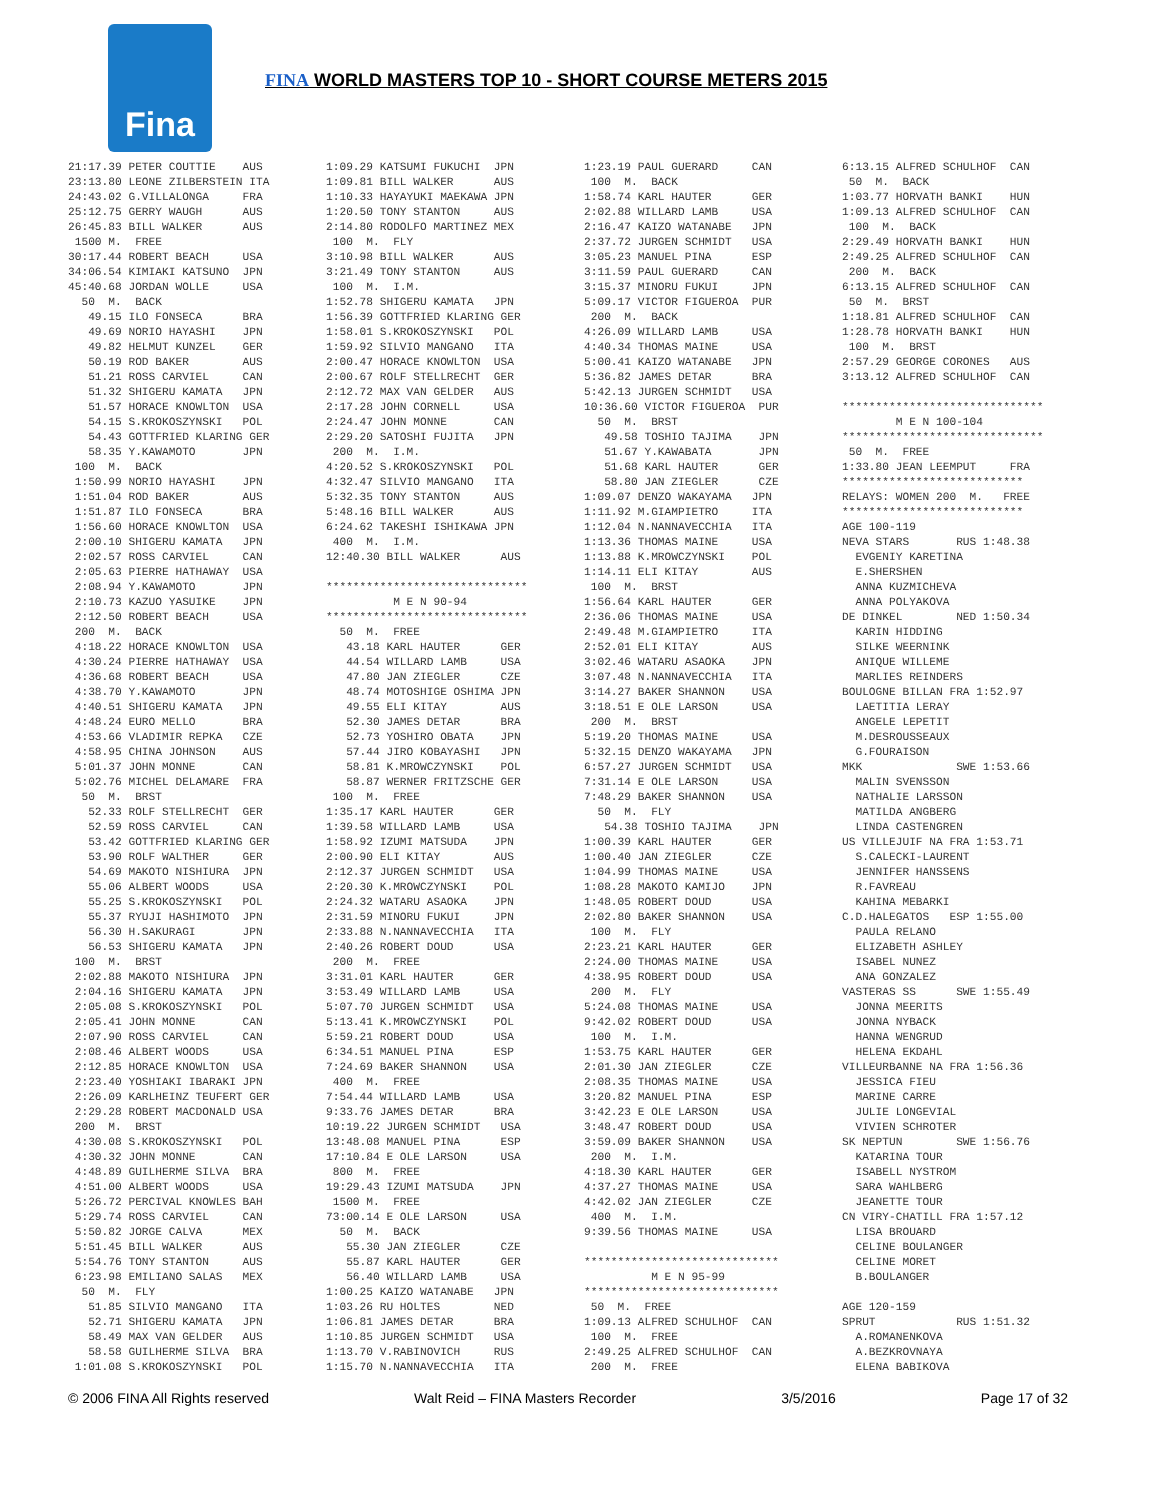Fina
FINA WORLD MASTERS TOP 10 - SHORT COURSE METERS 2015
21:17.39 PETER COUTTIE    AUS
23:13.80 LEONE ZILBERSTEIN ITA
24:43.02 G.VILLALONGA     FRA
25:12.75 GERRY WAUGH      AUS
26:45.83 BILL WALKER      AUS
 1500 M.  FREE
30:17.44 ROBERT BEACH     USA
34:06.54 KIMIAKI KATSUNO  JPN
45:40.68 JORDAN WOLLE     USA
  50  M.  BACK
   49.15 ILO FONSECA      BRA
   49.69 NORIO HAYASHI    JPN
   49.82 HELMUT KUNZEL    GER
   50.19 ROD BAKER        AUS
   51.21 ROSS CARVIEL     CAN
   51.32 SHIGERU KAMATA   JPN
   51.57 HORACE KNOWLTON  USA
   54.15 S.KROKOSZYNSKI   POL
   54.43 GOTTFRIED KLARING GER
   58.35 Y.KAWAMOTO       JPN
 100  M.  BACK
 1:50.99 NORIO HAYASHI    JPN
 1:51.04 ROD BAKER        AUS
 1:51.87 ILO FONSECA      BRA
 1:56.60 HORACE KNOWLTON  USA
 2:00.10 SHIGERU KAMATA   JPN
 2:02.57 ROSS CARVIEL     CAN
 2:05.63 PIERRE HATHAWAY  USA
 2:08.94 Y.KAWAMOTO       JPN
 2:10.73 KAZUO YASUIKE    JPN
 2:12.50 ROBERT BEACH     USA
 200  M.  BACK
 4:18.22 HORACE KNOWLTON  USA
 4:30.24 PIERRE HATHAWAY  USA
 4:36.68 ROBERT BEACH     USA
 4:38.70 Y.KAWAMOTO       JPN
 4:40.51 SHIGERU KAMATA   JPN
 4:48.24 EURO MELLO       BRA
 4:53.66 VLADIMIR REPKA   CZE
 4:58.95 CHINA JOHNSON    AUS
 5:01.37 JOHN MONNE       CAN
 5:02.76 MICHEL DELAMARE  FRA
  50  M.  BRST
   52.33 ROLF STELLRECHT  GER
   52.59 ROSS CARVIEL     CAN
   53.42 GOTTFRIED KLARING GER
   53.90 ROLF WALTHER     GER
   54.69 MAKOTO NISHIURA  JPN
   55.06 ALBERT WOODS     USA
   55.25 S.KROKOSZYNSKI   POL
   55.37 RYUJI HASHIMOTO  JPN
   56.30 H.SAKURAGI       JPN
   56.53 SHIGERU KAMATA   JPN
 100  M.  BRST
 2:02.88 MAKOTO NISHIURA  JPN
 2:04.16 SHIGERU KAMATA   JPN
 2:05.08 S.KROKOSZYNSKI   POL
 2:05.41 JOHN MONNE       CAN
 2:07.90 ROSS CARVIEL     CAN
 2:08.46 ALBERT WOODS     USA
 2:12.85 HORACE KNOWLTON  USA
 2:23.40 YOSHIAKI IBARAKI JPN
 2:26.09 KARLHEINZ TEUFERT GER
 2:29.28 ROBERT MACDONALD USA
 200  M.  BRST
 4:30.08 S.KROKOSZYNSKI   POL
 4:30.32 JOHN MONNE       CAN
 4:48.89 GUILHERME SILVA  BRA
 4:51.00 ALBERT WOODS     USA
 5:26.72 PERCIVAL KNOWLES BAH
 5:29.74 ROSS CARVIEL     CAN
 5:50.82 JORGE CALVA      MEX
 5:51.45 BILL WALKER      AUS
 5:54.76 TONY STANTON     AUS
 6:23.98 EMILIANO SALAS   MEX
  50  M.  FLY
   51.85 SILVIO MANGANO   ITA
   52.71 SHIGERU KAMATA   JPN
   58.49 MAX VAN GELDER   AUS
   58.58 GUILHERME SILVA  BRA
 1:01.08 S.KROKOSZYNSKI   POL
1:09.29 KATSUMI FUKUCHI  JPN
1:09.81 BILL WALKER      AUS
1:10.33 HAYAYUKI MAEKAWA JPN
1:20.50 TONY STANTON     AUS
2:14.80 RODOLFO MARTINEZ MEX
 100  M.  FLY
3:10.98 BILL WALKER      AUS
3:21.49 TONY STANTON     AUS
 100  M.  I.M.
1:52.78 SHIGERU KAMATA   JPN
1:56.39 GOTTFRIED KLARING GER
1:58.01 S.KROKOSZYNSKI   POL
1:59.92 SILVIO MANGANO   ITA
2:00.47 HORACE KNOWLTON  USA
2:00.67 ROLF STELLRECHT  GER
2:12.72 MAX VAN GELDER   AUS
2:17.28 JOHN CORNELL     USA
2:24.47 JOHN MONNE       CAN
2:29.20 SATOSHI FUJITA   JPN
 200  M.  I.M.
4:20.52 S.KROKOSZYNSKI   POL
4:32.47 SILVIO MANGANO   ITA
5:32.35 TONY STANTON     AUS
5:48.16 BILL WALKER      AUS
6:24.62 TAKESHI ISHIKAWA JPN
 400  M.  I.M.
12:40.30 BILL WALKER      AUS

******************************
          M E N 90-94
******************************
  50  M.  FREE
   43.18 KARL HAUTER      GER
   44.54 WILLARD LAMB     USA
   47.80 JAN ZIEGLER      CZE
   48.74 MOTOSHIGE OSHIMA JPN
   49.55 ELI KITAY        AUS
   52.30 JAMES DETAR      BRA
   52.73 YOSHIRO OBATA    JPN
   57.44 JIRO KOBAYASHI   JPN
   58.81 K.MROWCZYNSKI    POL
   58.87 WERNER FRITZSCHE GER
 100  M.  FREE
1:35.17 KARL HAUTER      GER
1:39.58 WILLARD LAMB     USA
1:58.92 IZUMI MATSUDA    JPN
2:00.90 ELI KITAY        AUS
2:12.37 JURGEN SCHMIDT   USA
2:20.30 K.MROWCZYNSKI    POL
2:24.32 WATARU ASAOKA    JPN
2:31.59 MINORU FUKUI     JPN
2:33.88 N.NANNAVECCHIA   ITA
2:40.26 ROBERT DOUD      USA
 200  M.  FREE
3:31.01 KARL HAUTER      GER
3:53.49 WILLARD LAMB     USA
5:07.70 JURGEN SCHMIDT   USA
5:13.41 K.MROWCZYNSKI    POL
5:59.21 ROBERT DOUD      USA
6:34.51 MANUEL PINA      ESP
7:24.69 BAKER SHANNON    USA
 400  M.  FREE
7:54.44 WILLARD LAMB     USA
9:33.76 JAMES DETAR      BRA
10:19.22 JURGEN SCHMIDT   USA
13:48.08 MANUEL PINA      ESP
17:10.84 E OLE LARSON     USA
 800  M.  FREE
19:29.43 IZUMI MATSUDA    JPN
 1500 M.  FREE
73:00.14 E OLE LARSON     USA
  50  M.  BACK
   55.30 JAN ZIEGLER      CZE
   55.87 KARL HAUTER      GER
   56.40 WILLARD LAMB     USA
1:00.25 KAIZO WATANABE   JPN
1:03.26 RU HOLTES        NED
1:06.81 JAMES DETAR      BRA
1:10.85 JURGEN SCHMIDT   USA
1:13.70 V.RABINOVICH     RUS
1:15.70 N.NANNAVECCHIA   ITA
1:23.19 PAUL GUERARD     CAN
 100  M.  BACK
1:58.74 KARL HAUTER      GER
2:02.88 WILLARD LAMB     USA
2:16.47 KAIZO WATANABE   JPN
2:37.72 JURGEN SCHMIDT   USA
3:05.23 MANUEL PINA      ESP
3:11.59 PAUL GUERARD     CAN
3:15.37 MINORU FUKUI     JPN
5:09.17 VICTOR FIGUEROA  PUR
 200  M.  BACK
4:26.09 WILLARD LAMB     USA
4:40.34 THOMAS MAINE     USA
5:00.41 KAIZO WATANABE   JPN
5:36.82 JAMES DETAR      BRA
5:42.13 JURGEN SCHMIDT   USA
10:36.60 VICTOR FIGUEROA  PUR
  50  M.  BRST
   49.58 TOSHIO TAJIMA    JPN
   51.67 Y.KAWABATA       JPN
   51.68 KARL HAUTER      GER
   58.80 JAN ZIEGLER      CZE
1:09.07 DENZO WAKAYAMA   JPN
1:11.92 M.GIAMPIETRO     ITA
1:12.04 N.NANNAVECCHIA   ITA
1:13.36 THOMAS MAINE     USA
1:13.88 K.MROWCZYNSKI    POL
1:14.11 ELI KITAY        AUS
 100  M.  BRST
1:56.64 KARL HAUTER      GER
2:36.06 THOMAS MAINE     USA
2:49.48 M.GIAMPIETRO     ITA
2:52.01 ELI KITAY        AUS
3:02.46 WATARU ASAOKA    JPN
3:07.48 N.NANNAVECCHIA   ITA
3:14.27 BAKER SHANNON    USA
3:18.51 E OLE LARSON     USA
 200  M.  BRST
5:19.20 THOMAS MAINE     USA
5:32.15 DENZO WAKAYAMA   JPN
6:57.27 JURGEN SCHMIDT   USA
7:31.14 E OLE LARSON     USA
7:48.29 BAKER SHANNON    USA
  50  M.  FLY
   54.38 TOSHIO TAJIMA    JPN
1:00.39 KARL HAUTER      GER
1:00.40 JAN ZIEGLER      CZE
1:04.99 THOMAS MAINE     USA
1:08.28 MAKOTO KAMIJO    JPN
1:48.05 ROBERT DOUD      USA
2:02.80 BAKER SHANNON    USA
 100  M.  FLY
2:23.21 KARL HAUTER      GER
2:24.00 THOMAS MAINE     USA
4:38.95 ROBERT DOUD      USA
 200  M.  FLY
5:24.08 THOMAS MAINE     USA
9:42.02 ROBERT DOUD      USA
 100  M.  I.M.
1:53.75 KARL HAUTER      GER
2:01.30 JAN ZIEGLER      CZE
2:08.35 THOMAS MAINE     USA
3:20.82 MANUEL PINA      ESP
3:42.23 E OLE LARSON     USA
3:48.47 ROBERT DOUD      USA
3:59.09 BAKER SHANNON    USA
 200  M.  I.M.
4:18.30 KARL HAUTER      GER
4:37.27 THOMAS MAINE     USA
4:42.02 JAN ZIEGLER      CZE
 400  M.  I.M.
9:39.56 THOMAS MAINE     USA

*****************************
          M E N 95-99
*****************************
 50  M.  FREE
1:09.13 ALFRED SCHULHOF  CAN
 100  M.  FREE
2:49.25 ALFRED SCHULHOF  CAN
 200  M.  FREE
6:13.15 ALFRED SCHULHOF  CAN
 50  M.  BACK
1:03.77 HORVATH BANKI    HUN
1:09.13 ALFRED SCHULHOF  CAN
 100  M.  BACK
2:29.49 HORVATH BANKI    HUN
2:49.25 ALFRED SCHULHOF  CAN
 200  M.  BACK
6:13.15 ALFRED SCHULHOF  CAN
 50  M.  BRST
1:18.81 ALFRED SCHULHOF  CAN
1:28.78 HORVATH BANKI    HUN
 100  M.  BRST
2:57.29 GEORGE CORONES   AUS
3:13.12 ALFRED SCHULHOF  CAN

******************************
        M E N 100-104
******************************
 50  M.  FREE
1:33.80 JEAN LEEMPUT     FRA
***************************
RELAYS: WOMEN 200  M.   FREE
***************************
AGE 100-119
NEVA STARS       RUS 1:48.38
  EVGENIY KARETINA
  E.SHERSHEN
  ANNA KUZMICHEVA
  ANNA POLYAKOVA
DE DINKEL        NED 1:50.34
  KARIN HIDDING
  SILKE WEERNINK
  ANIQUE WILLEME
  MARLIES REINDERS
BOULOGNE BILLAN FRA 1:52.97
  LAETITIA LERAY
  ANGELE LEPETIT
  M.DESROUSSEAUX
  G.FOURAISON
MKK              SWE 1:53.66
  MALIN SVENSSON
  NATHALIE LARSSON
  MATILDA ANGBERG
  LINDA CASTENGREN
US VILLEJUIF NA FRA 1:53.71
  S.CALECKI-LAURENT
  JENNIFER HANSSENS
  R.FAVREAU
  KAHINA MEBARKI
C.D.HALEGATOS   ESP 1:55.00
  PAULA RELANO
  ELIZABETH ASHLEY
  ISABEL NUNEZ
  ANA GONZALEZ
VASTERAS SS      SWE 1:55.49
  JONNA MEERITS
  JONNA NYBACK
  HANNA WENGRUD
  HELENA EKDAHL
VILLEURBANNE NA FRA 1:56.36
  JESSICA FIEU
  MARINE CARRE
  JULIE LONGEVIAL
  VIVIEN SCHROTER
SK NEPTUN        SWE 1:56.76
  KATARINA TOUR
  ISABELL NYSTROM
  SARA WAHLBERG
  JEANETTE TOUR
CN VIRY-CHATILL FRA 1:57.12
  LISA BROUARD
  CELINE BOULANGER
  CELINE MORET
  B.BOULANGER

AGE 120-159
SPRUT            RUS 1:51.32
  A.ROMANENKOVA
  A.BEZKROVNAYA
  ELENA BABIKOVA
© 2006 FINA All Rights reserved Walt Reid – FINA Masters Recorder 3/5/2016 Page 17 of 32